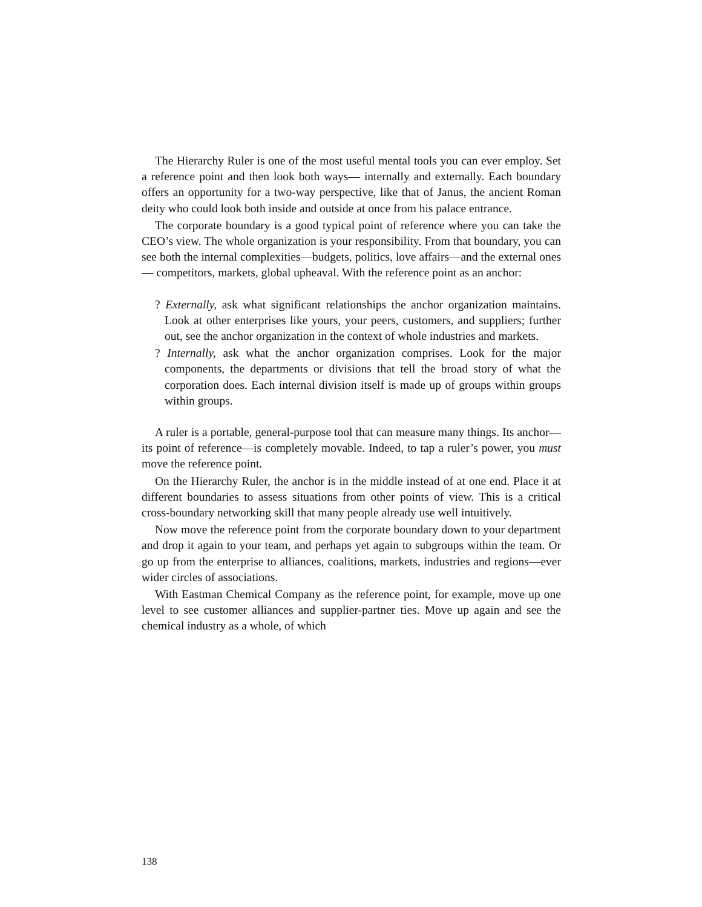The Hierarchy Ruler is one of the most useful mental tools you can ever employ. Set a reference point and then look both ways— internally and externally. Each boundary offers an opportunity for a two-way perspective, like that of Janus, the ancient Roman deity who could look both inside and outside at once from his palace entrance.
The corporate boundary is a good typical point of reference where you can take the CEO’s view. The whole organization is your responsibility. From that boundary, you can see both the internal complexities—budgets, politics, love affairs—and the external ones— competitors, markets, global upheaval. With the reference point as an anchor:
? Externally, ask what significant relationships the anchor organization maintains. Look at other enterprises like yours, your peers, customers, and suppliers; further out, see the anchor organization in the context of whole industries and markets.
? Internally, ask what the anchor organization comprises. Look for the major components, the departments or divisions that tell the broad story of what the corporation does. Each internal division itself is made up of groups within groups within groups.
A ruler is a portable, general-purpose tool that can measure many things. Its anchor—its point of reference—is completely movable. Indeed, to tap a ruler’s power, you must move the reference point.
On the Hierarchy Ruler, the anchor is in the middle instead of at one end. Place it at different boundaries to assess situations from other points of view. This is a critical cross-boundary networking skill that many people already use well intuitively.
Now move the reference point from the corporate boundary down to your department and drop it again to your team, and perhaps yet again to subgroups within the team. Or go up from the enterprise to alliances, coalitions, markets, industries and regions—ever wider circles of associations.
With Eastman Chemical Company as the reference point, for example, move up one level to see customer alliances and supplier-partner ties. Move up again and see the chemical industry as a whole, of which
138